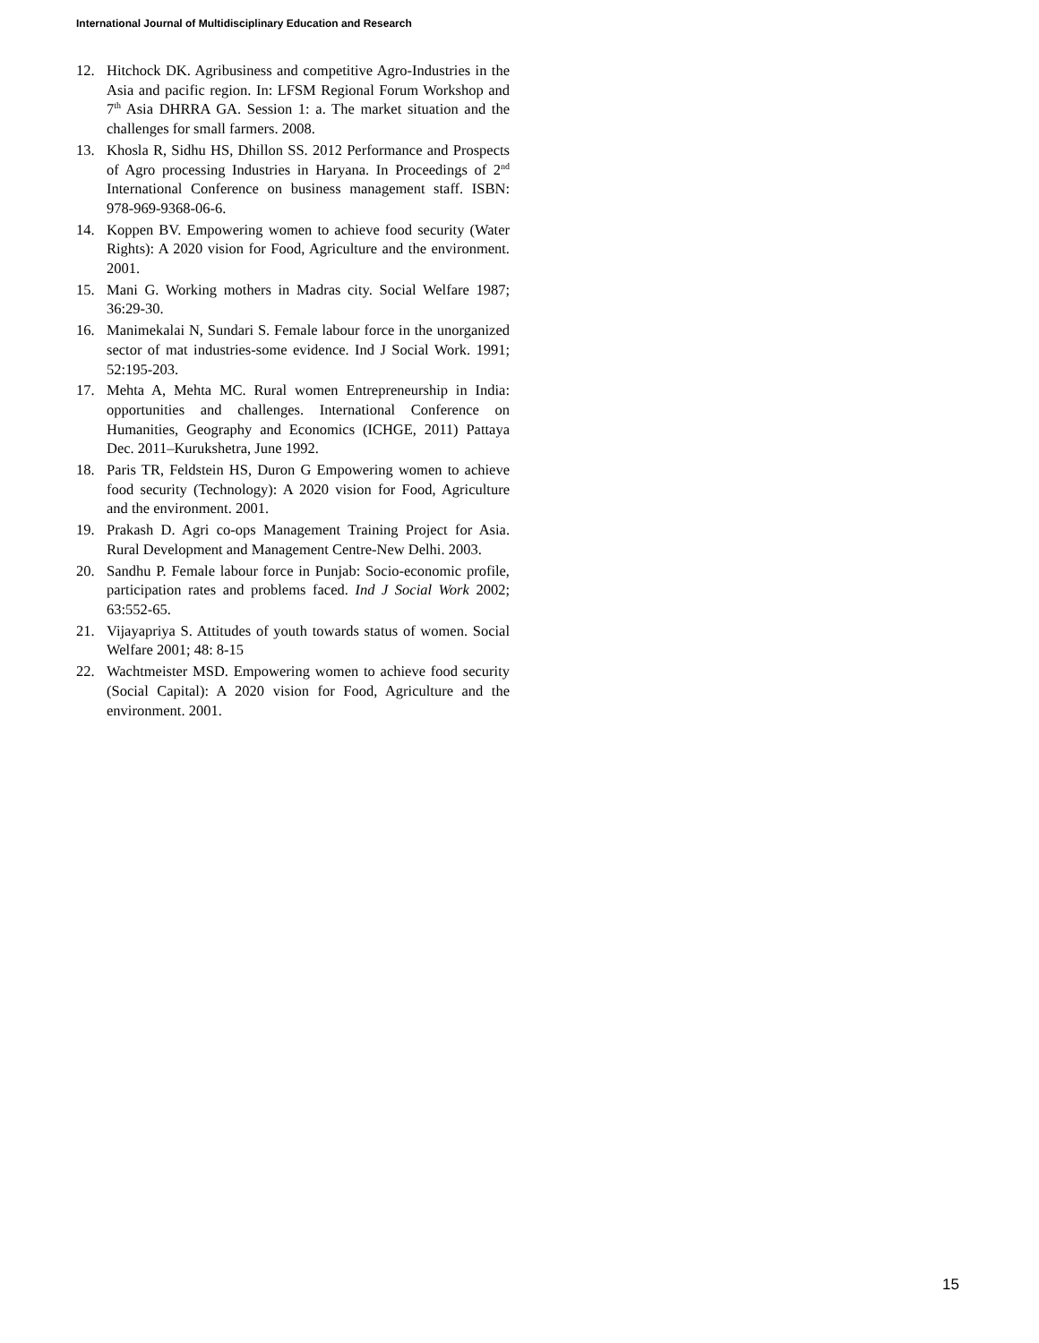International Journal of Multidisciplinary Education and Research
12. Hitchock DK. Agribusiness and competitive Agro-Industries in the Asia and pacific region. In: LFSM Regional Forum Workshop and 7<sup>th</sup> Asia DHRRA GA. Session 1: a. The market situation and the challenges for small farmers. 2008.
13. Khosla R, Sidhu HS, Dhillon SS. 2012 Performance and Prospects of Agro processing Industries in Haryana. In Proceedings of 2<sup>nd</sup> International Conference on business management staff. ISBN: 978-969-9368-06-6.
14. Koppen BV. Empowering women to achieve food security (Water Rights): A 2020 vision for Food, Agriculture and the environment. 2001.
15. Mani G. Working mothers in Madras city. Social Welfare 1987; 36:29-30.
16. Manimekalai N, Sundari S. Female labour force in the unorganized sector of mat industries-some evidence. Ind J Social Work. 1991; 52:195-203.
17. Mehta A, Mehta MC. Rural women Entrepreneurship in India: opportunities and challenges. International Conference on Humanities, Geography and Economics (ICHGE, 2011) Pattaya Dec. 2011–Kurukshetra, June 1992.
18. Paris TR, Feldstein HS, Duron G Empowering women to achieve food security (Technology): A 2020 vision for Food, Agriculture and the environment. 2001.
19. Prakash D. Agri co-ops Management Training Project for Asia. Rural Development and Management Centre-New Delhi. 2003.
20. Sandhu P. Female labour force in Punjab: Socio-economic profile, participation rates and problems faced. Ind J Social Work 2002; 63:552-65.
21. Vijayapriya S. Attitudes of youth towards status of women. Social Welfare 2001; 48: 8-15
22. Wachtmeister MSD. Empowering women to achieve food security (Social Capital): A 2020 vision for Food, Agriculture and the environment. 2001.
15